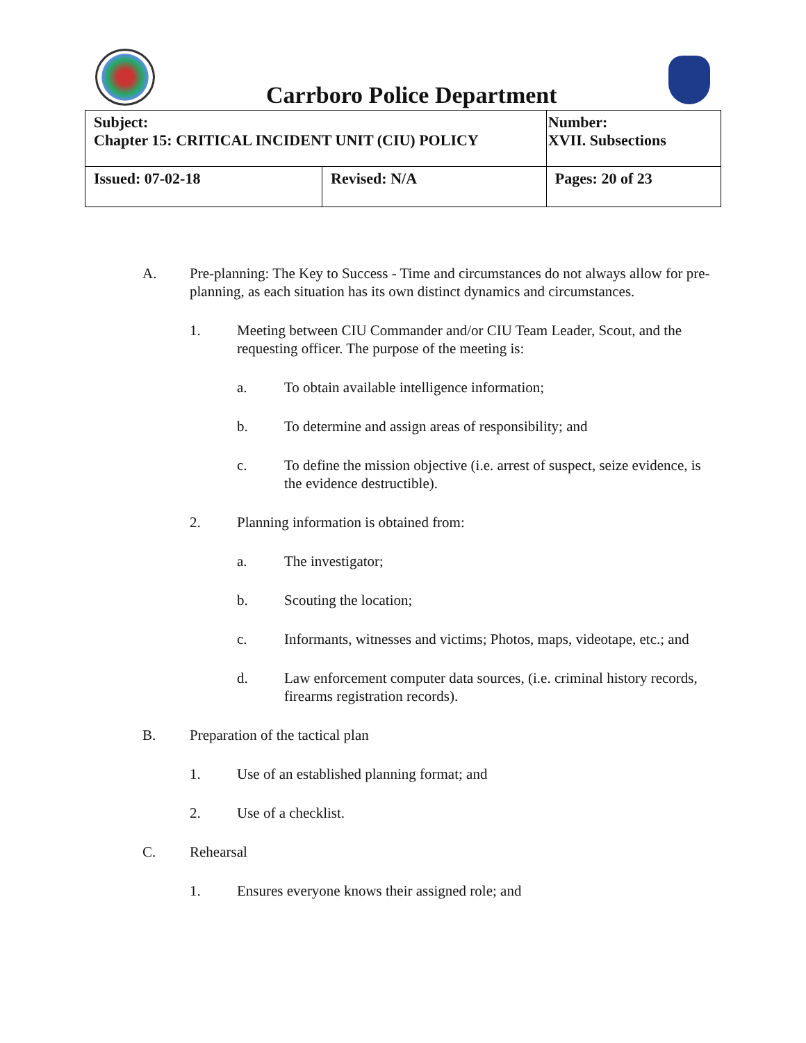Carrboro Police Department
| Subject: Chapter 15: CRITICAL INCIDENT UNIT (CIU) POLICY | | Number: XVII. Subsections |
| Issued: 07-02-18 | Revised: N/A | Pages: 20 of 23 |
A. Pre-planning: The Key to Success - Time and circumstances do not always allow for pre-planning, as each situation has its own distinct dynamics and circumstances.
1. Meeting between CIU Commander and/or CIU Team Leader, Scout, and the requesting officer. The purpose of the meeting is:
a. To obtain available intelligence information;
b. To determine and assign areas of responsibility; and
c. To define the mission objective (i.e. arrest of suspect, seize evidence, is the evidence destructible).
2. Planning information is obtained from:
a. The investigator;
b. Scouting the location;
c. Informants, witnesses and victims; Photos, maps, videotape, etc.; and
d. Law enforcement computer data sources, (i.e. criminal history records, firearms registration records).
B. Preparation of the tactical plan
1. Use of an established planning format; and
2. Use of a checklist.
C. Rehearsal
1. Ensures everyone knows their assigned role; and